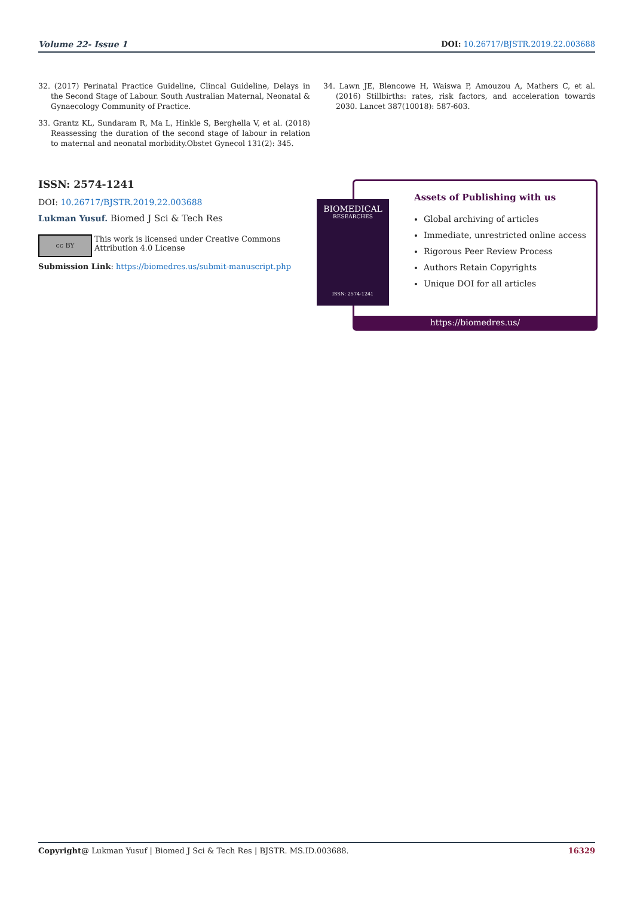Volume 22- Issue 1 DOI: 10.26717/BJSTR.2019.22.003688
32. (2017) Perinatal Practice Guideline, Clincal Guideline, Delays in the Second Stage of Labour. South Australian Maternal, Neonatal & Gynaecology Community of Practice.
33. Grantz KL, Sundaram R, Ma L, Hinkle S, Berghella V, et al. (2018) Reassessing the duration of the second stage of labour in relation to maternal and neonatal morbidity.Obstet Gynecol 131(2): 345.
34. Lawn JE, Blencowe H, Waiswa P, Amouzou A, Mathers C, et al. (2016) Stillbirths: rates, risk factors, and acceleration towards 2030. Lancet 387(10018): 587-603.
ISSN: 2574-1241
DOI: 10.26717/BJSTR.2019.22.003688
Lukman Yusuf. Biomed J Sci & Tech Res
cc BY
This work is licensed under Creative Commons Attribution 4.0 License
Submission Link: https://biomedres.us/submit-manuscript.php
Assets of Publishing with us
Global archiving of articles
Immediate, unrestricted online access
Rigorous Peer Review Process
Authors Retain Copyrights
Unique DOI for all articles
https://biomedres.us/
BIOMEDICAL
RESEARCHES
ISSN: 2574-1241
Copyright@ Lukman Yusuf | Biomed J Sci & Tech Res | BJSTR. MS.ID.003688. 16329